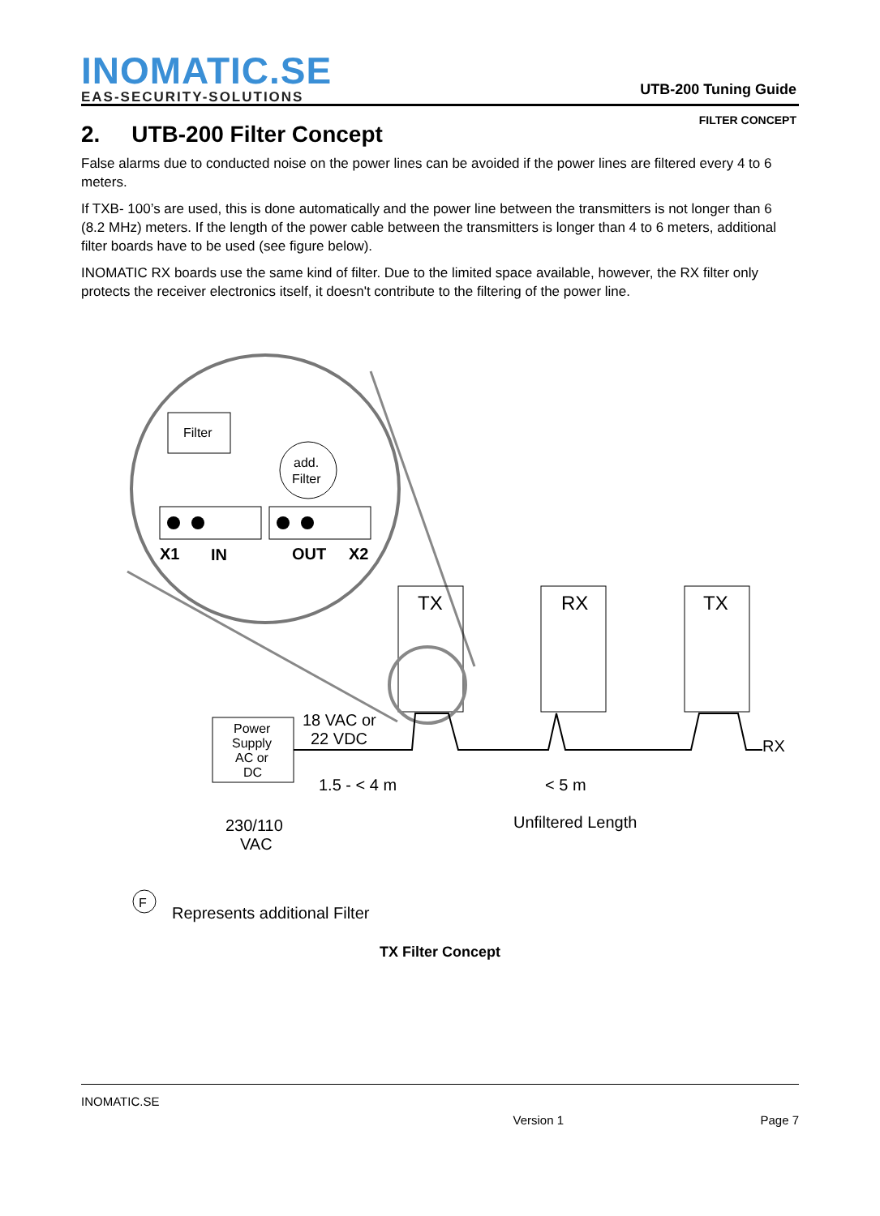INOMATIC.SE
EAS-SECURITY-SOLUTIONS
UTB-200 Tuning Guide
FILTER CONCEPT
2. UTB-200 Filter Concept
False alarms due to conducted noise on the power lines can be avoided if the power lines are filtered every 4 to 6 meters.
If TXB- 100’s are used, this is done automatically and the power line between the transmitters is not longer than 6 (8.2 MHz) meters. If the length of the power cable between the transmitters is longer than 4 to 6 meters, additional filter boards have to be used (see figure below).
INOMATIC RX boards use the same kind of filter. Due to the limited space available, however, the RX filter only protects the receiver electronics itself, it doesn't contribute to the filtering of the power line.
Filter
add.
Filter
X1
IN
OUT
X2
TX
RX
TX
Power
Supply
AC or
DC
18 VAC or
22 VDC
1.5 - < 4 m
< 5 m
Unfiltered Length
230/110
VAC
RX
F
Represents additional Filter
TX Filter Concept
INOMATIC.SE
Version 1 Page 7